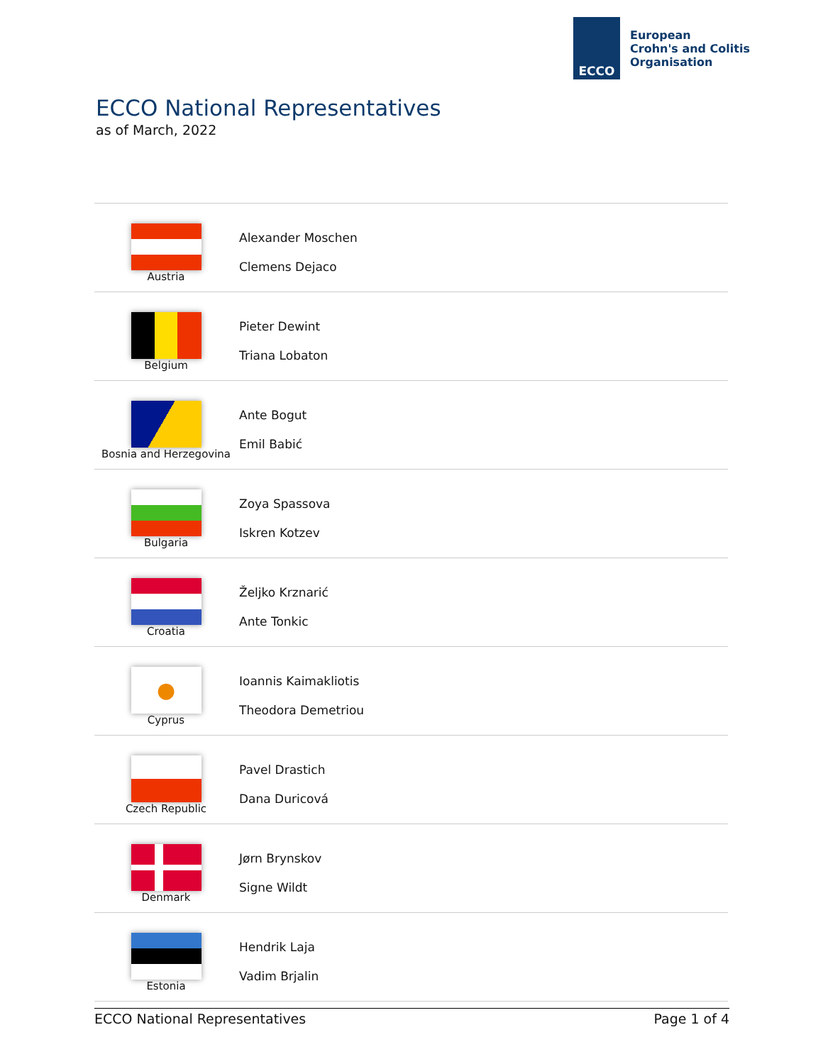ECCO
European
Crohn's and Colitis
Organisation
ECCO National Representatives
as of March, 2022
| Austria | Alexander Moschen Clemens Dejaco |
| Belgium | Pieter Dewint Triana Lobaton |
| Bosnia and Herzegovina | Ante Bogut Emil Babić |
| Bulgaria | Zoya Spassova Iskren Kotzev |
| Croatia | Željko Krznarić Ante Tonkic |
| ● Cyprus | Ioannis Kaimakliotis Theodora Demetriou |
| Czech Republic | Pavel Drastich Dana Duricová |
| Denmark | Jørn Brynskov Signe Wildt |
| Estonia | Hendrik Laja Vadim Brjalin |
ECCO National Representatives Page 1 of 4